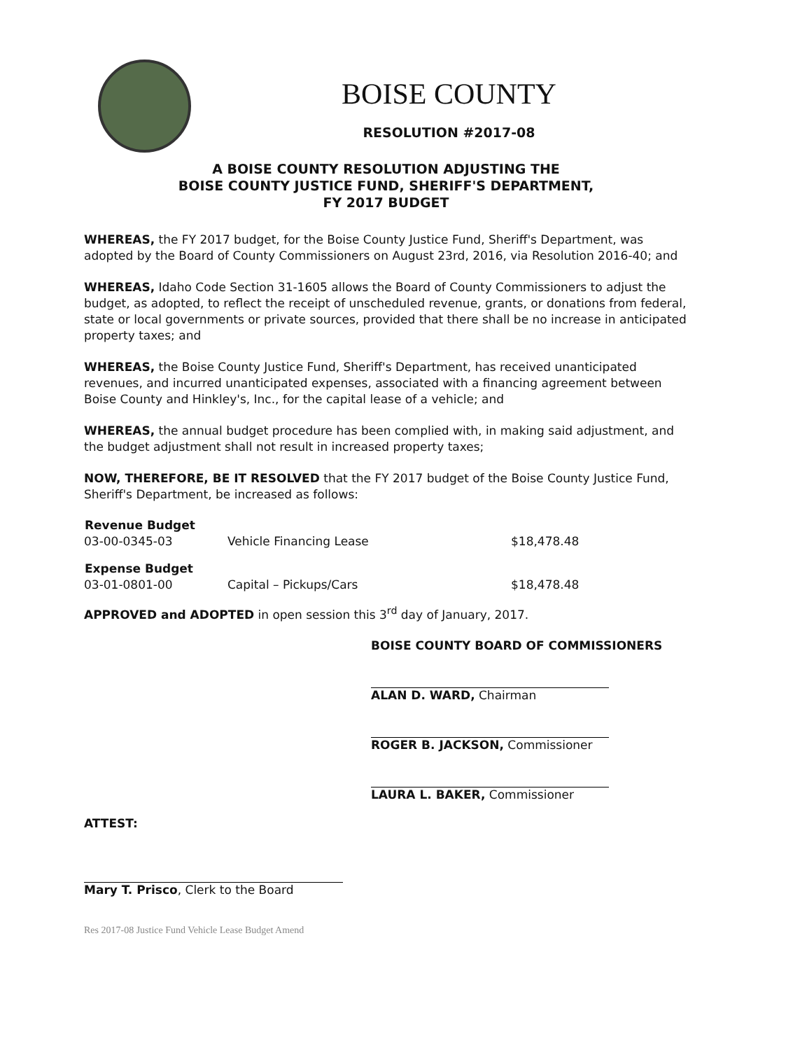BOISE COUNTY
RESOLUTION #2017-08
A BOISE COUNTY RESOLUTION ADJUSTING THE
BOISE COUNTY JUSTICE FUND, SHERIFF'S DEPARTMENT,
FY 2017 BUDGET
WHEREAS, the FY 2017 budget, for the Boise County Justice Fund, Sheriff's Department, was adopted by the Board of County Commissioners on August 23rd, 2016, via Resolution 2016-40; and
WHEREAS, Idaho Code Section 31-1605 allows the Board of County Commissioners to adjust the budget, as adopted, to reflect the receipt of unscheduled revenue, grants, or donations from federal, state or local governments or private sources, provided that there shall be no increase in anticipated property taxes; and
WHEREAS, the Boise County Justice Fund, Sheriff's Department, has received unanticipated revenues, and incurred unanticipated expenses, associated with a financing agreement between Boise County and Hinkley's, Inc., for the capital lease of a vehicle; and
WHEREAS, the annual budget procedure has been complied with, in making said adjustment, and the budget adjustment shall not result in increased property taxes;
NOW, THEREFORE, BE IT RESOLVED that the FY 2017 budget of the Boise County Justice Fund, Sheriff's Department, be increased as follows:
| Revenue Budget | | |
| --- | --- | --- |
| 03-00-0345-03 | Vehicle Financing Lease | $18,478.48 |
| Expense Budget | | |
| --- | --- | --- |
| 03-01-0801-00 | Capital – Pickups/Cars | $18,478.48 |
APPROVED and ADOPTED in open session this 3<sup>rd</sup> day of January, 2017.
BOISE COUNTY BOARD OF COMMISSIONERS
ALAN D. WARD, Chairman
ROGER B. JACKSON, Commissioner
LAURA L. BAKER, Commissioner
ATTEST:
Mary T. Prisco, Clerk to the Board
Res 2017-08 Justice Fund Vehicle Lease Budget Amend